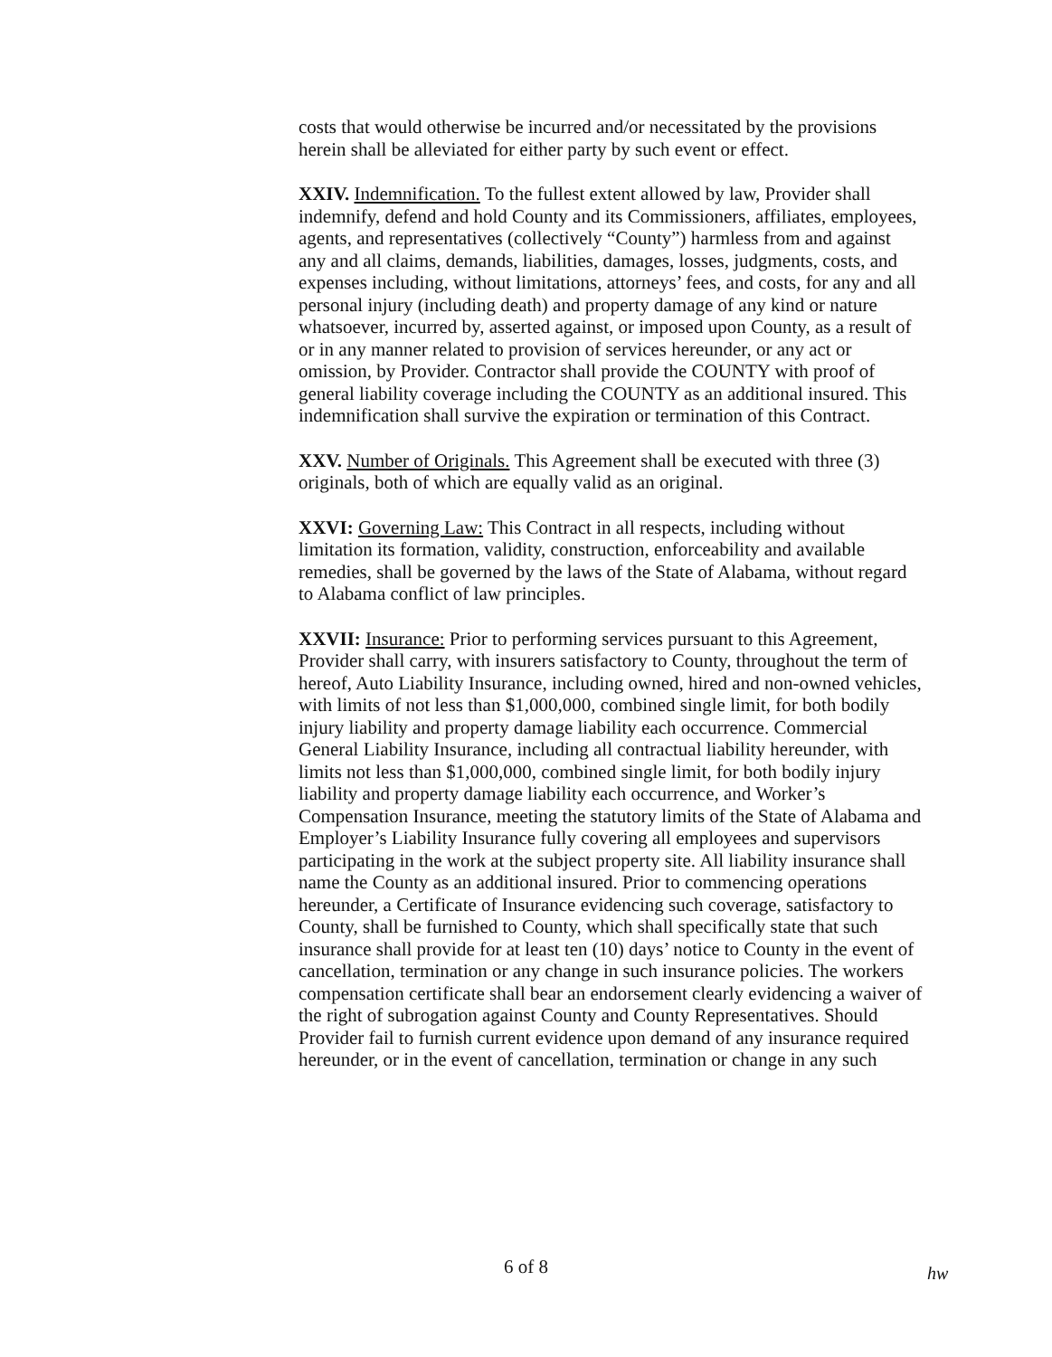costs that would otherwise be incurred and/or necessitated by the provisions herein shall be alleviated for either party by such event or effect.
XXIV. Indemnification. To the fullest extent allowed by law, Provider shall indemnify, defend and hold County and its Commissioners, affiliates, employees, agents, and representatives (collectively “County”) harmless from and against any and all claims, demands, liabilities, damages, losses, judgments, costs, and expenses including, without limitations, attorneys’ fees, and costs, for any and all personal injury (including death) and property damage of any kind or nature whatsoever, incurred by, asserted against, or imposed upon County, as a result of or in any manner related to provision of services hereunder, or any act or omission, by Provider. Contractor shall provide the COUNTY with proof of general liability coverage including the COUNTY as an additional insured. This indemnification shall survive the expiration or termination of this Contract.
XXV. Number of Originals. This Agreement shall be executed with three (3) originals, both of which are equally valid as an original.
XXVI: Governing Law: This Contract in all respects, including without limitation its formation, validity, construction, enforceability and available remedies, shall be governed by the laws of the State of Alabama, without regard to Alabama conflict of law principles.
XXVII: Insurance: Prior to performing services pursuant to this Agreement, Provider shall carry, with insurers satisfactory to County, throughout the term of hereof, Auto Liability Insurance, including owned, hired and non-owned vehicles, with limits of not less than $1,000,000, combined single limit, for both bodily injury liability and property damage liability each occurrence. Commercial General Liability Insurance, including all contractual liability hereunder, with limits not less than $1,000,000, combined single limit, for both bodily injury liability and property damage liability each occurrence, and Worker’s Compensation Insurance, meeting the statutory limits of the State of Alabama and Employer’s Liability Insurance fully covering all employees and supervisors participating in the work at the subject property site. All liability insurance shall name the County as an additional insured. Prior to commencing operations hereunder, a Certificate of Insurance evidencing such coverage, satisfactory to County, shall be furnished to County, which shall specifically state that such insurance shall provide for at least ten (10) days’ notice to County in the event of cancellation, termination or any change in such insurance policies. The workers compensation certificate shall bear an endorsement clearly evidencing a waiver of the right of subrogation against County and County Representatives. Should Provider fail to furnish current evidence upon demand of any insurance required hereunder, or in the event of cancellation, termination or change in any such
6 of 8 hw